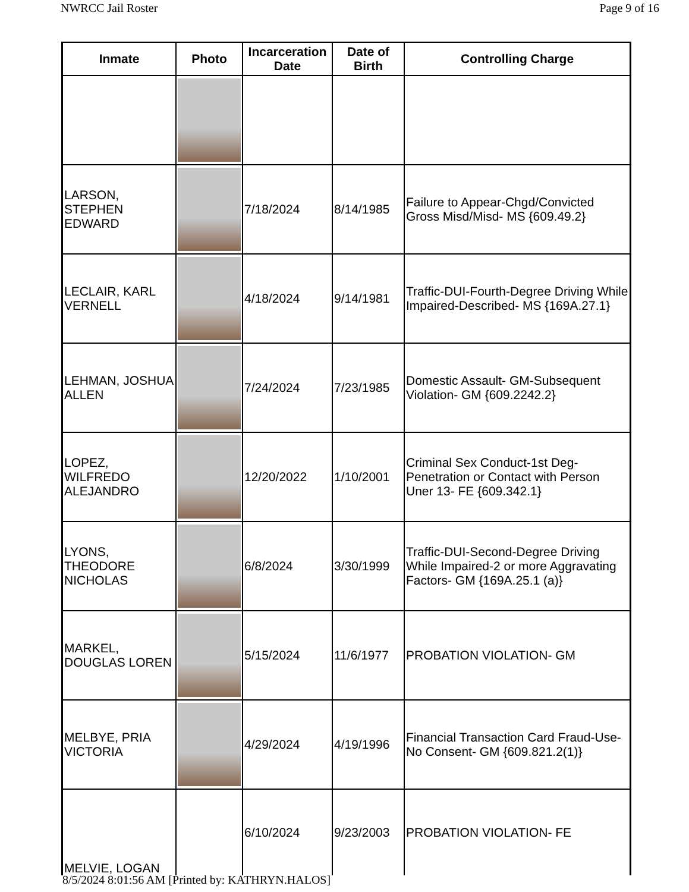NWRCC Jail Roster Page 9 of 16
| Inmate | Photo | Incarceration Date | Date of Birth | Controlling Charge |
| --- | --- | --- | --- | --- |
| LARSON, STEPHEN EDWARD | | 7/18/2024 | 8/14/1985 | Failure to Appear-Chgd/Convicted Gross Misd/Misd- MS {609.49.2} |
| LECLAIR, KARL VERNELL | | 4/18/2024 | 9/14/1981 | Traffic-DUI-Fourth-Degree Driving While Impaired-Described- MS {169A.27.1} |
| LEHMAN, JOSHUA ALLEN | | 7/24/2024 | 7/23/1985 | Domestic Assault- GM-Subsequent Violation- GM {609.2242.2} |
| LOPEZ, WILFREDO ALEJANDRO | | 12/20/2022 | 1/10/2001 | Criminal Sex Conduct-1st Deg-Penetration or Contact with Person Uner 13- FE {609.342.1} |
| LYONS, THEODORE NICHOLAS | | 6/8/2024 | 3/30/1999 | Traffic-DUI-Second-Degree Driving While Impaired-2 or more Aggravating Factors- GM {169A.25.1 (a)} |
| MARKEL, DOUGLAS LOREN | | 5/15/2024 | 11/6/1977 | PROBATION VIOLATION- GM |
| MELBYE, PRIA VICTORIA | | 4/29/2024 | 4/19/1996 | Financial Transaction Card Fraud-Use-No Consent- GM {609.821.2(1)} |
| MELVIE, LOGAN | | 6/10/2024 | 9/23/2003 | PROBATION VIOLATION- FE |
8/5/2024 8:01:56 AM [Printed by: KATHRYN.HALOS]